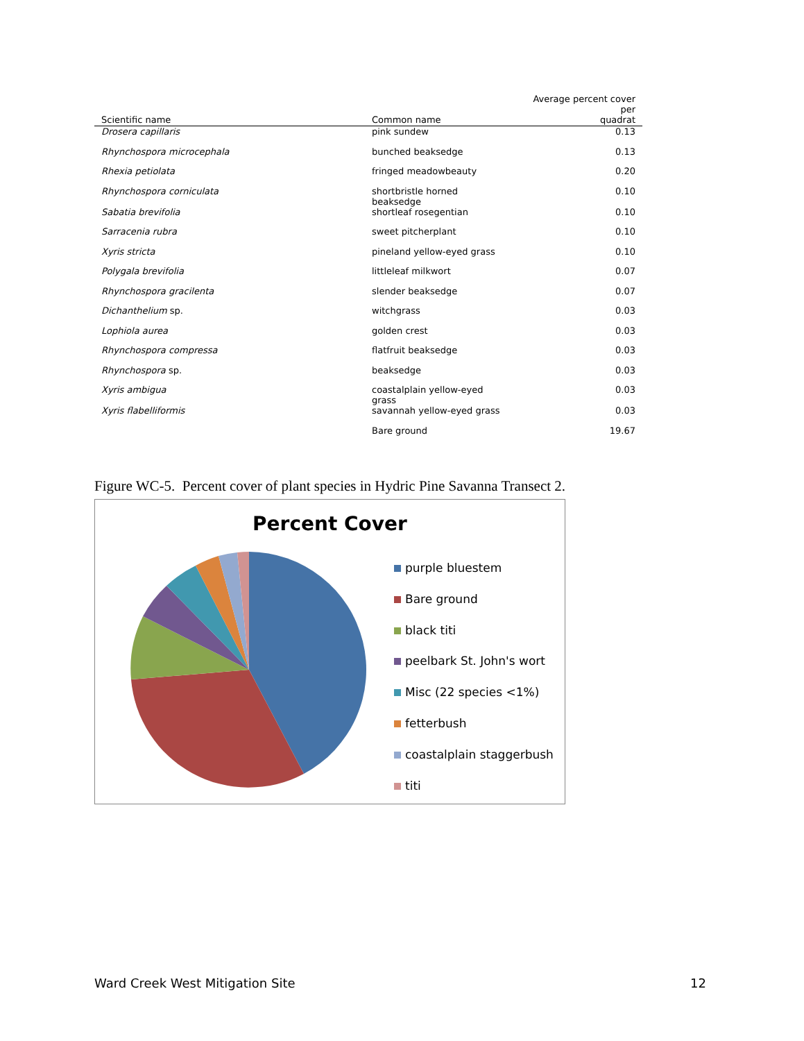| Scientific name | Common name | Average percent cover per quadrat |
| --- | --- | --- |
| Drosera capillaris | pink sundew | 0.13 |
| Rhynchospora microcephala | bunched beaksedge | 0.13 |
| Rhexia petiolata | fringed meadowbeauty | 0.20 |
| Rhynchospora corniculata | shortbristle horned beaksedge | 0.10 |
| Sabatia brevifolia | shortleaf rosegentian | 0.10 |
| Sarracenia rubra | sweet pitcherplant | 0.10 |
| Xyris stricta | pineland yellow-eyed grass | 0.10 |
| Polygala brevifolia | littleleaf milkwort | 0.07 |
| Rhynchospora gracilenta | slender beaksedge | 0.07 |
| Dichanthelium sp. | witchgrass | 0.03 |
| Lophiola aurea | golden crest | 0.03 |
| Rhynchospora compressa | flatfruit beaksedge | 0.03 |
| Rhynchospora sp. | beaksedge | 0.03 |
| Xyris ambigua | coastalplain yellow-eyed grass | 0.03 |
| Xyris flabelliformis | savannah yellow-eyed grass | 0.03 |
| | Bare ground | 19.67 |
Figure WC-5. Percent cover of plant species in Hydric Pine Savanna Transect 2.
Percent Cover
purple bluestem
Bare ground
black titi
peelbark St. John's wort
Misc (22 species <1%)
fetterbush
coastalplain staggerbush
titi
Ward Creek West Mitigation Site 12